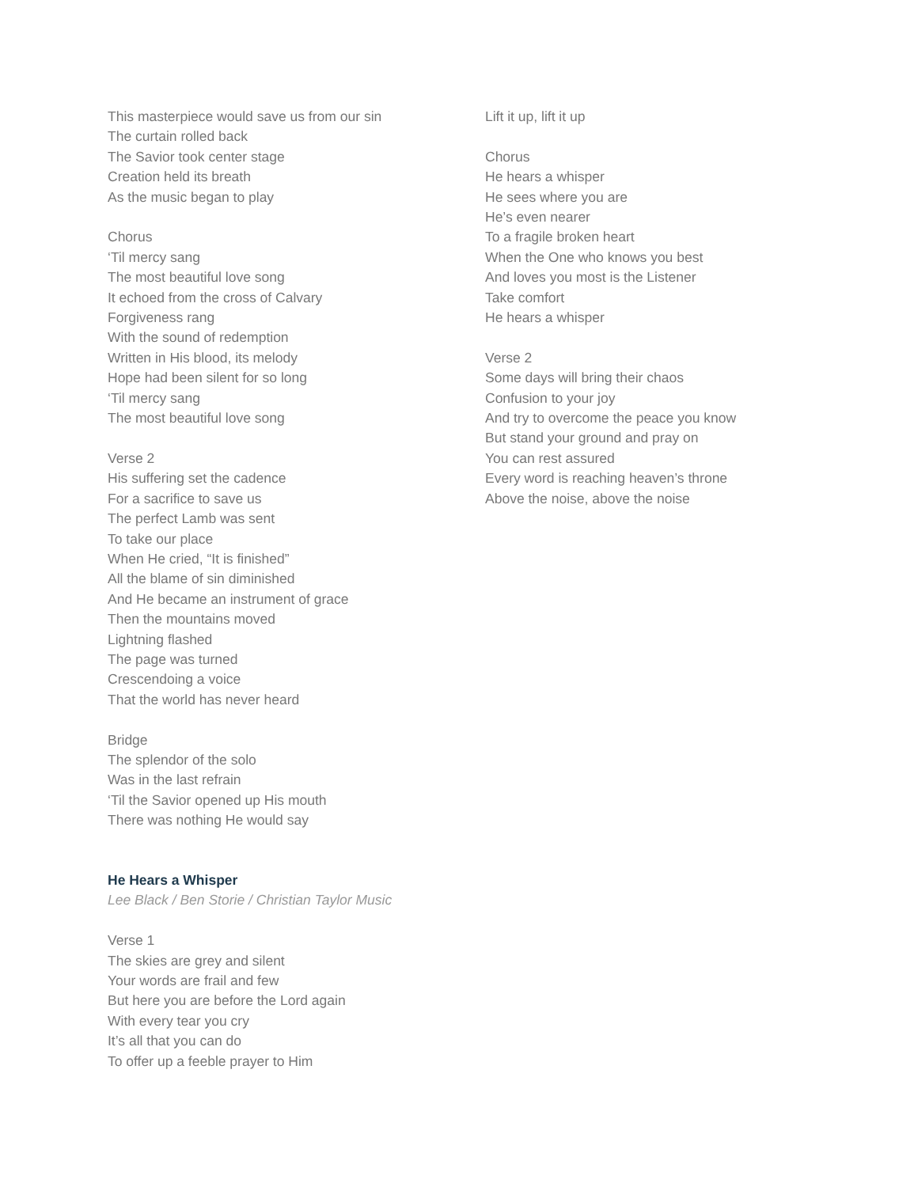This masterpiece would save us from our sin
The curtain rolled back
The Savior took center stage
Creation held its breath
As the music began to play
Chorus
‘Til mercy sang
The most beautiful love song
It echoed from the cross of Calvary
Forgiveness rang
With the sound of redemption
Written in His blood, its melody
Hope had been silent for so long
‘Til mercy sang
The most beautiful love song
Verse 2
His suffering set the cadence
For a sacrifice to save us
The perfect Lamb was sent
To take our place
When He cried, “It is finished”
All the blame of sin diminished
And He became an instrument of grace
Then the mountains moved
Lightning flashed
The page was turned
Crescendoing a voice
That the world has never heard
Bridge
The splendor of the solo
Was in the last refrain
‘Til the Savior opened up His mouth
There was nothing He would say
He Hears a Whisper
Lee Black / Ben Storie / Christian Taylor Music
Verse 1
The skies are grey and silent
Your words are frail and few
But here you are before the Lord again
With every tear you cry
It’s all that you can do
To offer up a feeble prayer to Him
Lift it up, lift it up
Chorus
He hears a whisper
He sees where you are
He’s even nearer
To a fragile broken heart
When the One who knows you best
And loves you most is the Listener
Take comfort
He hears a whisper
Verse 2
Some days will bring their chaos
Confusion to your joy
And try to overcome the peace you know
But stand your ground and pray on
You can rest assured
Every word is reaching heaven’s throne
Above the noise, above the noise